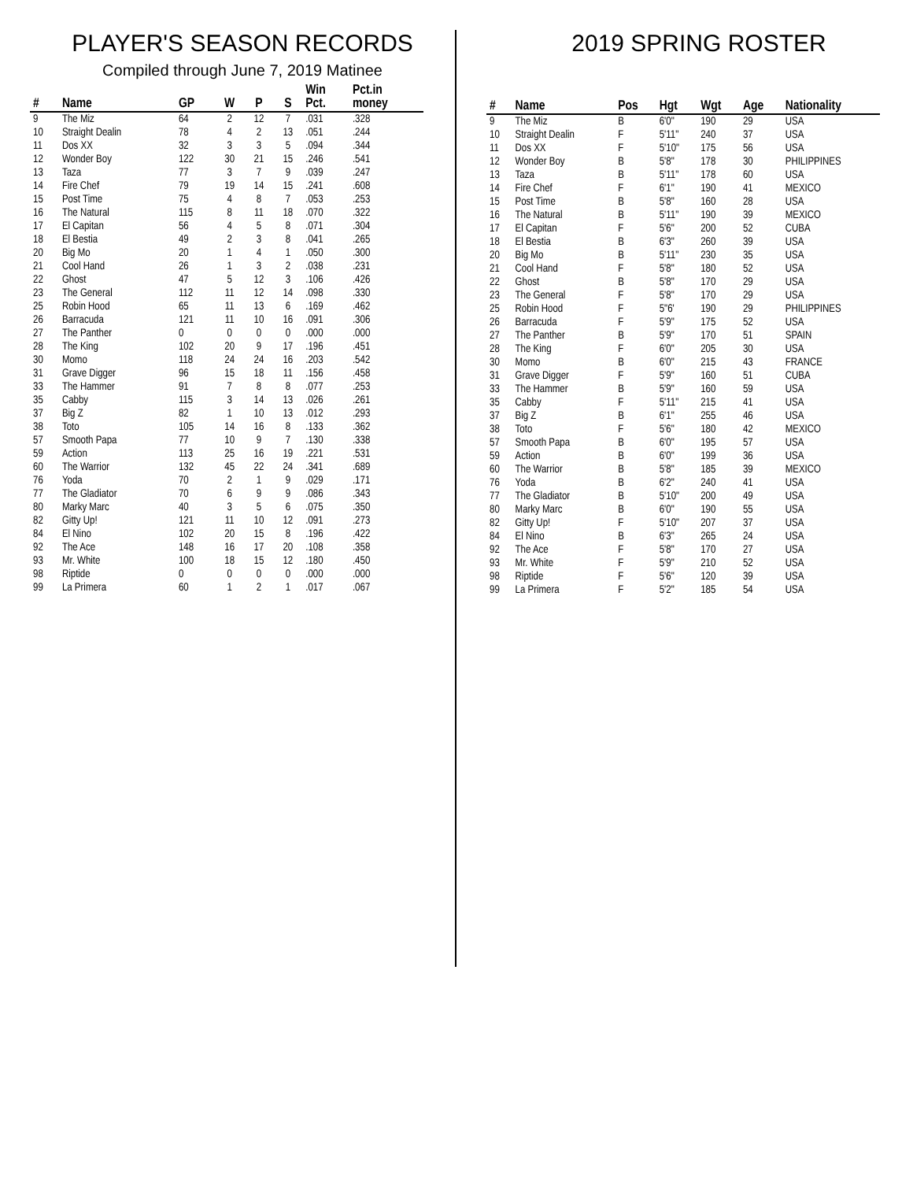PLAYER'S SEASON RECORDS
Compiled through June 7, 2019 Matinee
| # | Name | GP | W | P | S | Win Pct. | Pct.in money |
| --- | --- | --- | --- | --- | --- | --- | --- |
| 9 | The Miz | 64 | 2 | 12 | 7 | .031 | .328 |
| 10 | Straight Dealin | 78 | 4 | 2 | 13 | .051 | .244 |
| 11 | Dos XX | 32 | 3 | 3 | 5 | .094 | .344 |
| 12 | Wonder Boy | 122 | 30 | 21 | 15 | .246 | .541 |
| 13 | Taza | 77 | 3 | 7 | 9 | .039 | .247 |
| 14 | Fire Chef | 79 | 19 | 14 | 15 | .241 | .608 |
| 15 | Post Time | 75 | 4 | 8 | 7 | .053 | .253 |
| 16 | The Natural | 115 | 8 | 11 | 18 | .070 | .322 |
| 17 | El Capitan | 56 | 4 | 5 | 8 | .071 | .304 |
| 18 | El Bestia | 49 | 2 | 3 | 8 | .041 | .265 |
| 20 | Big Mo | 20 | 1 | 4 | 1 | .050 | .300 |
| 21 | Cool Hand | 26 | 1 | 3 | 2 | .038 | .231 |
| 22 | Ghost | 47 | 5 | 12 | 3 | .106 | .426 |
| 23 | The General | 112 | 11 | 12 | 14 | .098 | .330 |
| 25 | Robin Hood | 65 | 11 | 13 | 6 | .169 | .462 |
| 26 | Barracuda | 121 | 11 | 10 | 16 | .091 | .306 |
| 27 | The Panther | 0 | 0 | 0 | 0 | .000 | .000 |
| 28 | The King | 102 | 20 | 9 | 17 | .196 | .451 |
| 30 | Momo | 118 | 24 | 24 | 16 | .203 | .542 |
| 31 | Grave Digger | 96 | 15 | 18 | 11 | .156 | .458 |
| 33 | The Hammer | 91 | 7 | 8 | 8 | .077 | .253 |
| 35 | Cabby | 115 | 3 | 14 | 13 | .026 | .261 |
| 37 | Big Z | 82 | 1 | 10 | 13 | .012 | .293 |
| 38 | Toto | 105 | 14 | 16 | 8 | .133 | .362 |
| 57 | Smooth Papa | 77 | 10 | 9 | 7 | .130 | .338 |
| 59 | Action | 113 | 25 | 16 | 19 | .221 | .531 |
| 60 | The Warrior | 132 | 45 | 22 | 24 | .341 | .689 |
| 76 | Yoda | 70 | 2 | 1 | 9 | .029 | .171 |
| 77 | The Gladiator | 70 | 6 | 9 | 9 | .086 | .343 |
| 80 | Marky Marc | 40 | 3 | 5 | 6 | .075 | .350 |
| 82 | Gitty Up! | 121 | 11 | 10 | 12 | .091 | .273 |
| 84 | El Nino | 102 | 20 | 15 | 8 | .196 | .422 |
| 92 | The Ace | 148 | 16 | 17 | 20 | .108 | .358 |
| 93 | Mr. White | 100 | 18 | 15 | 12 | .180 | .450 |
| 98 | Riptide | 0 | 0 | 0 | 0 | .000 | .000 |
| 99 | La Primera | 60 | 1 | 2 | 1 | .017 | .067 |
2019 SPRING ROSTER
| # | Name | Pos | Hgt | Wgt | Age | Nationality |
| --- | --- | --- | --- | --- | --- | --- |
| 9 | The Miz | B | 6'0" | 190 | 29 | USA |
| 10 | Straight Dealin | F | 5'11" | 240 | 37 | USA |
| 11 | Dos XX | F | 5'10" | 175 | 56 | USA |
| 12 | Wonder Boy | B | 5'8" | 178 | 30 | PHILIPPINES |
| 13 | Taza | B | 5'11" | 178 | 60 | USA |
| 14 | Fire Chef | F | 6'1" | 190 | 41 | MEXICO |
| 15 | Post Time | B | 5'8" | 160 | 28 | USA |
| 16 | The Natural | B | 5'11" | 190 | 39 | MEXICO |
| 17 | El Capitan | F | 5'6" | 200 | 52 | CUBA |
| 18 | El Bestia | B | 6'3" | 260 | 39 | USA |
| 20 | Big Mo | B | 5'11" | 230 | 35 | USA |
| 21 | Cool Hand | F | 5'8" | 180 | 52 | USA |
| 22 | Ghost | B | 5'8" | 170 | 29 | USA |
| 23 | The General | F | 5'8" | 170 | 29 | USA |
| 25 | Robin Hood | F | 5"6' | 190 | 29 | PHILIPPINES |
| 26 | Barracuda | F | 5'9" | 175 | 52 | USA |
| 27 | The Panther | B | 5'9" | 170 | 51 | SPAIN |
| 28 | The King | F | 6'0" | 205 | 30 | USA |
| 30 | Momo | B | 6'0" | 215 | 43 | FRANCE |
| 31 | Grave Digger | F | 5'9" | 160 | 51 | CUBA |
| 33 | The Hammer | B | 5'9" | 160 | 59 | USA |
| 35 | Cabby | F | 5'11" | 215 | 41 | USA |
| 37 | Big Z | B | 6'1" | 255 | 46 | USA |
| 38 | Toto | F | 5'6" | 180 | 42 | MEXICO |
| 57 | Smooth Papa | B | 6'0" | 195 | 57 | USA |
| 59 | Action | B | 6'0" | 199 | 36 | USA |
| 60 | The Warrior | B | 5'8" | 185 | 39 | MEXICO |
| 76 | Yoda | B | 6'2" | 240 | 41 | USA |
| 77 | The Gladiator | B | 5'10" | 200 | 49 | USA |
| 80 | Marky Marc | B | 6'0" | 190 | 55 | USA |
| 82 | Gitty Up! | F | 5'10" | 207 | 37 | USA |
| 84 | El Nino | B | 6'3" | 265 | 24 | USA |
| 92 | The Ace | F | 5'8" | 170 | 27 | USA |
| 93 | Mr. White | F | 5'9" | 210 | 52 | USA |
| 98 | Riptide | F | 5'6" | 120 | 39 | USA |
| 99 | La Primera | F | 5'2" | 185 | 54 | USA |